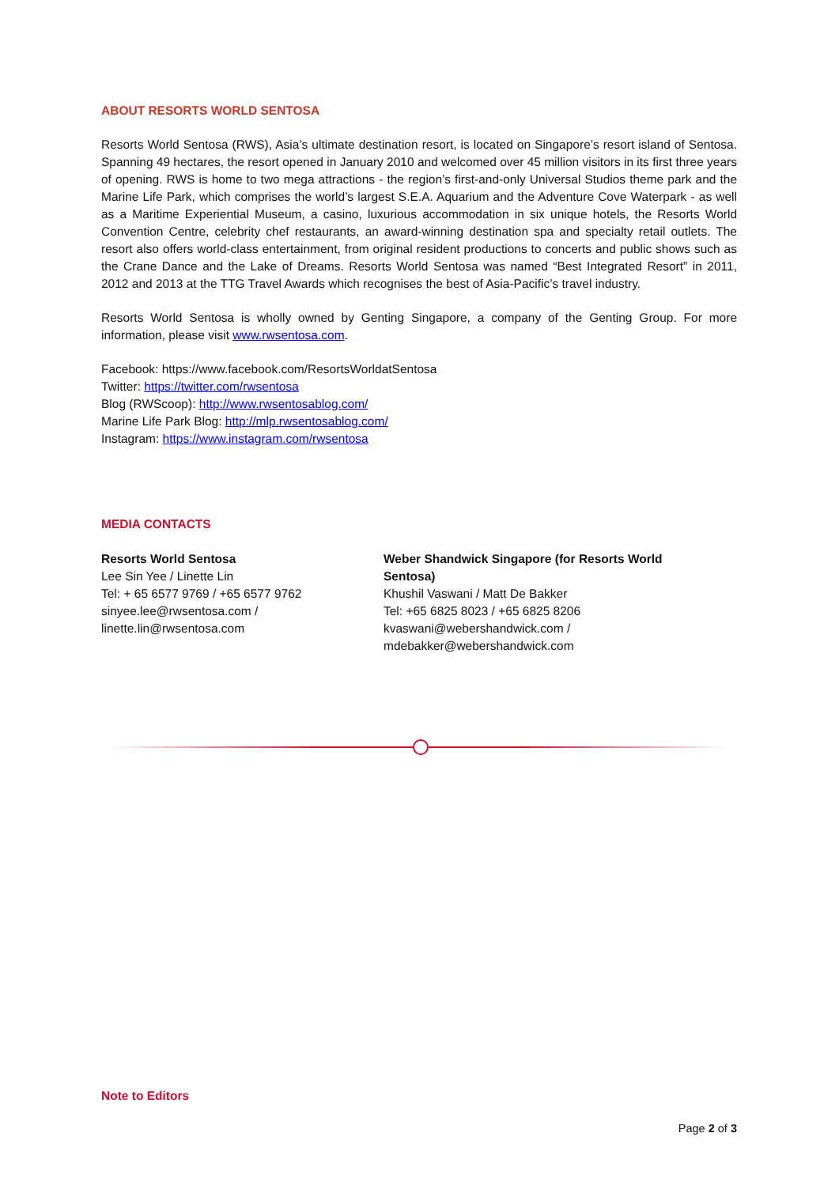ABOUT RESORTS WORLD SENTOSA
Resorts World Sentosa (RWS), Asia’s ultimate destination resort, is located on Singapore’s resort island of Sentosa. Spanning 49 hectares, the resort opened in January 2010 and welcomed over 45 million visitors in its first three years of opening. RWS is home to two mega attractions - the region’s first-and-only Universal Studios theme park and the Marine Life Park, which comprises the world’s largest S.E.A. Aquarium and the Adventure Cove Waterpark - as well as a Maritime Experiential Museum, a casino, luxurious accommodation in six unique hotels, the Resorts World Convention Centre, celebrity chef restaurants, an award-winning destination spa and specialty retail outlets. The resort also offers world-class entertainment, from original resident productions to concerts and public shows such as the Crane Dance and the Lake of Dreams. Resorts World Sentosa was named “Best Integrated Resort” in 2011, 2012 and 2013 at the TTG Travel Awards which recognises the best of Asia-Pacific’s travel industry.
Resorts World Sentosa is wholly owned by Genting Singapore, a company of the Genting Group. For more information, please visit www.rwsentosa.com.
Facebook: https://www.facebook.com/ResortsWorldatSentosa
Twitter: https://twitter.com/rwsentosa
Blog (RWScoop): http://www.rwsentosablog.com/
Marine Life Park Blog: http://mlp.rwsentosablog.com/
Instagram: https://www.instagram.com/rwsentosa
MEDIA CONTACTS
Resorts World Sentosa
Lee Sin Yee / Linette Lin
Tel: + 65 6577 9769 / +65 6577 9762
sinyee.lee@rwsentosa.com /
linette.lin@rwsentosa.com
Weber Shandwick Singapore (for Resorts World Sentosa)
Khushil Vaswani / Matt De Bakker
Tel: +65 6825 8023 / +65 6825 8206
kvaswani@webershandwick.com /
mdebakker@webershandwick.com
Note to Editors
Page 2 of 3